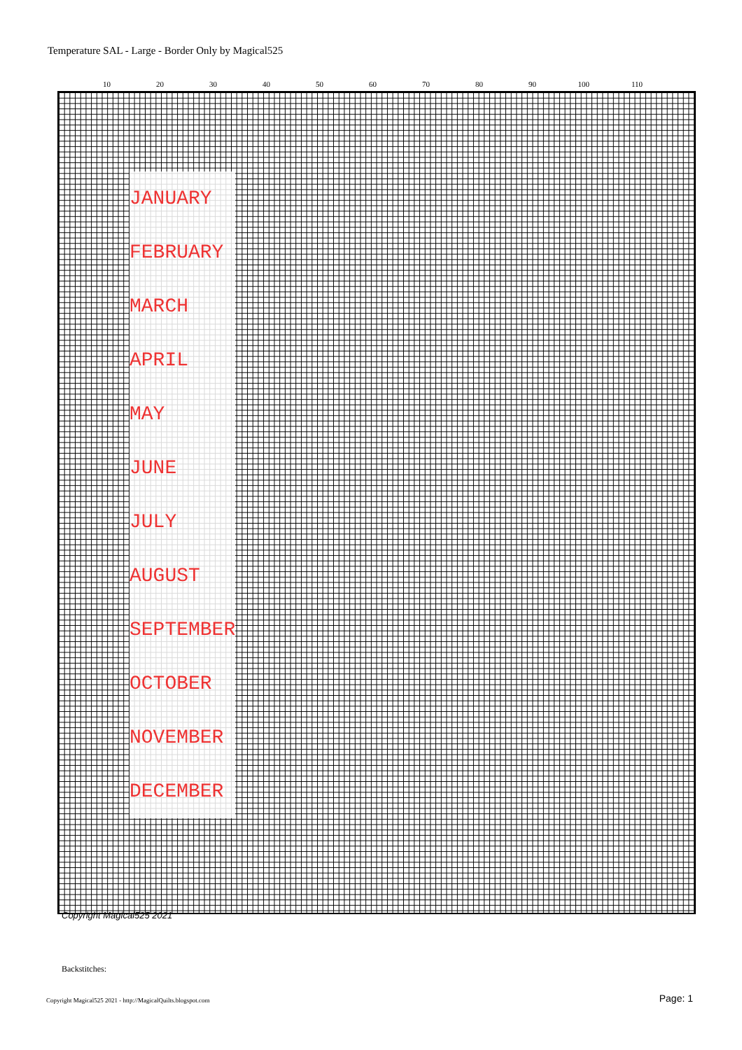Temperature SAL - Large - Border Only by Magical525
10 20 30 40 50 60 70 80 90 100 110
JANUARY
FEBRUARY
MARCH
APRIL
MAY
JUNE
JULY
AUGUST
SEPTEMBER
OCTOBER
NOVEMBER
DECEMBER
Copyright Magical525 2021
Backstitches:
Copyright Magical525 2021 - http://MagicalQuilts.blogspot.com
Page: 1